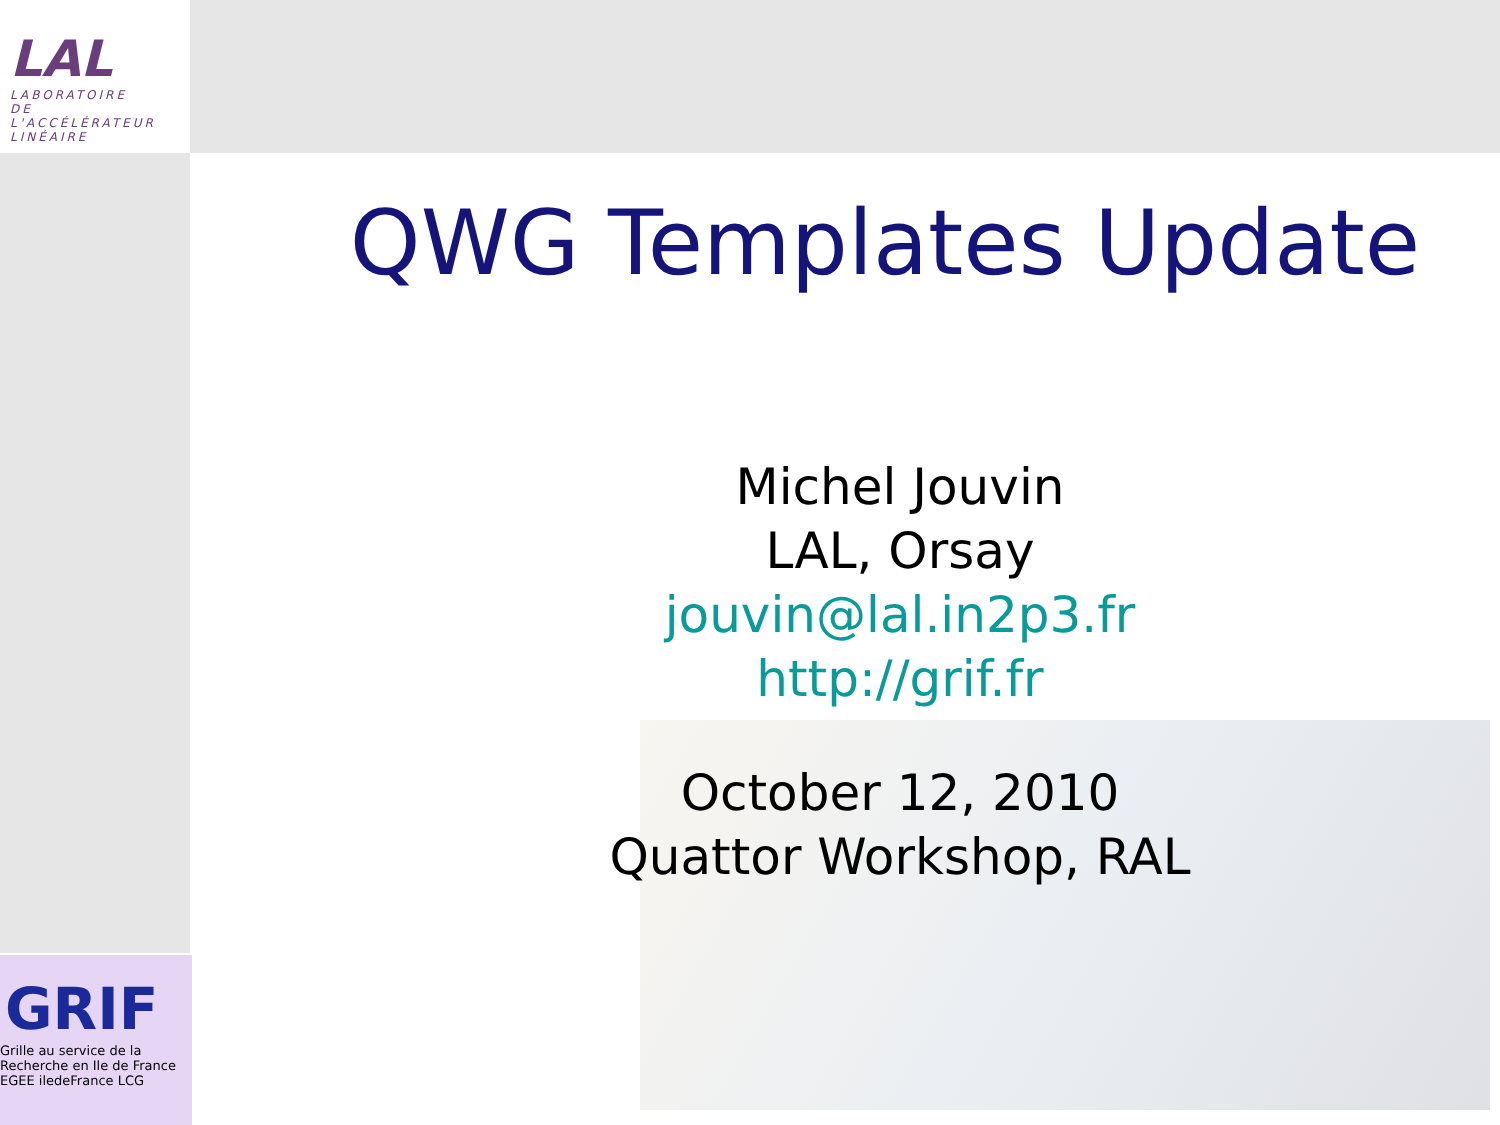LAL
LABORATOIRE
DE L'ACCÉLÉRATEUR
LINÉAIRE
QWG Templates Update
Michel Jouvin
LAL, Orsay
jouvin@lal.in2p3.fr
http://grif.fr
October 12, 2010
Quattor Workshop, RAL
GRIF
Grille au service de la
Recherche en Ile de France
EGEE iledeFrance LCG